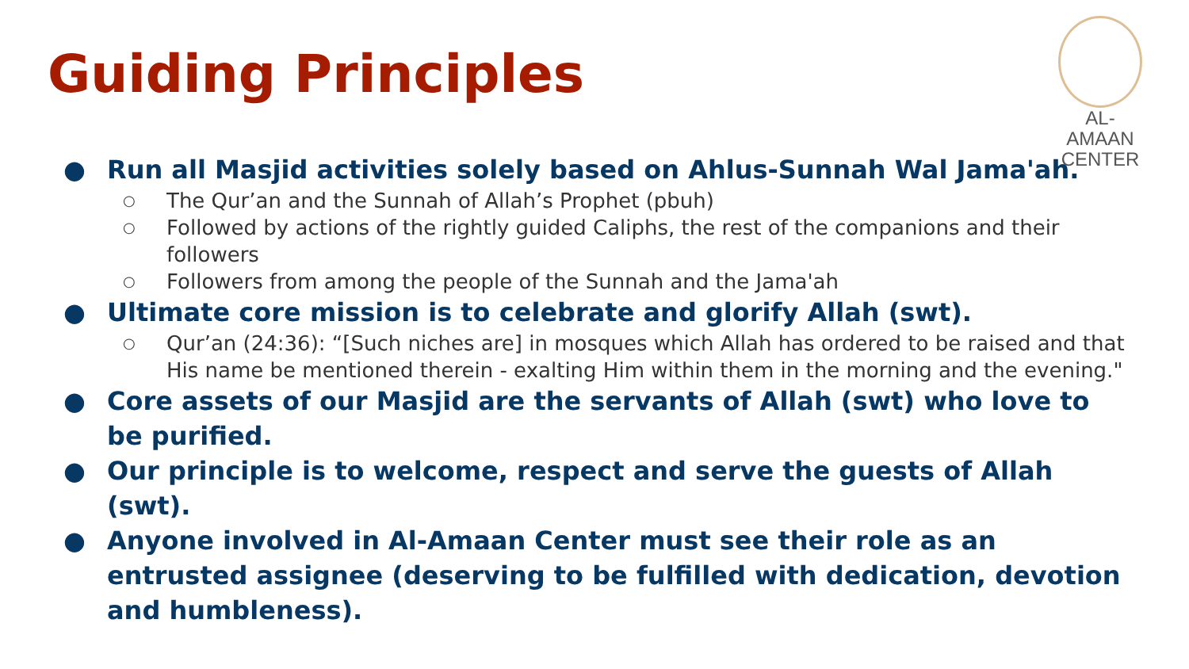Guiding Principles
AL-AMAAN
CENTER
● Run all Masjid activities solely based on Ahlus-Sunnah Wal Jama'ah.
○ The Qur’an and the Sunnah of Allah’s Prophet (pbuh)
○ Followed by actions of the rightly guided Caliphs, the rest of the companions and their followers
○ Followers from among the people of the Sunnah and the Jama'ah
● Ultimate core mission is to celebrate and glorify Allah (swt).
○ Qur’an (24:36): “[Such niches are] in mosques which Allah has ordered to be raised and that His name be mentioned therein - exalting Him within them in the morning and the evening."
● Core assets of our Masjid are the servants of Allah (swt) who love to be purified.
● Our principle is to welcome, respect and serve the guests of Allah (swt).
● Anyone involved in Al-Amaan Center must see their role as an entrusted assignee (deserving to be fulfilled with dedication, devotion and humbleness).